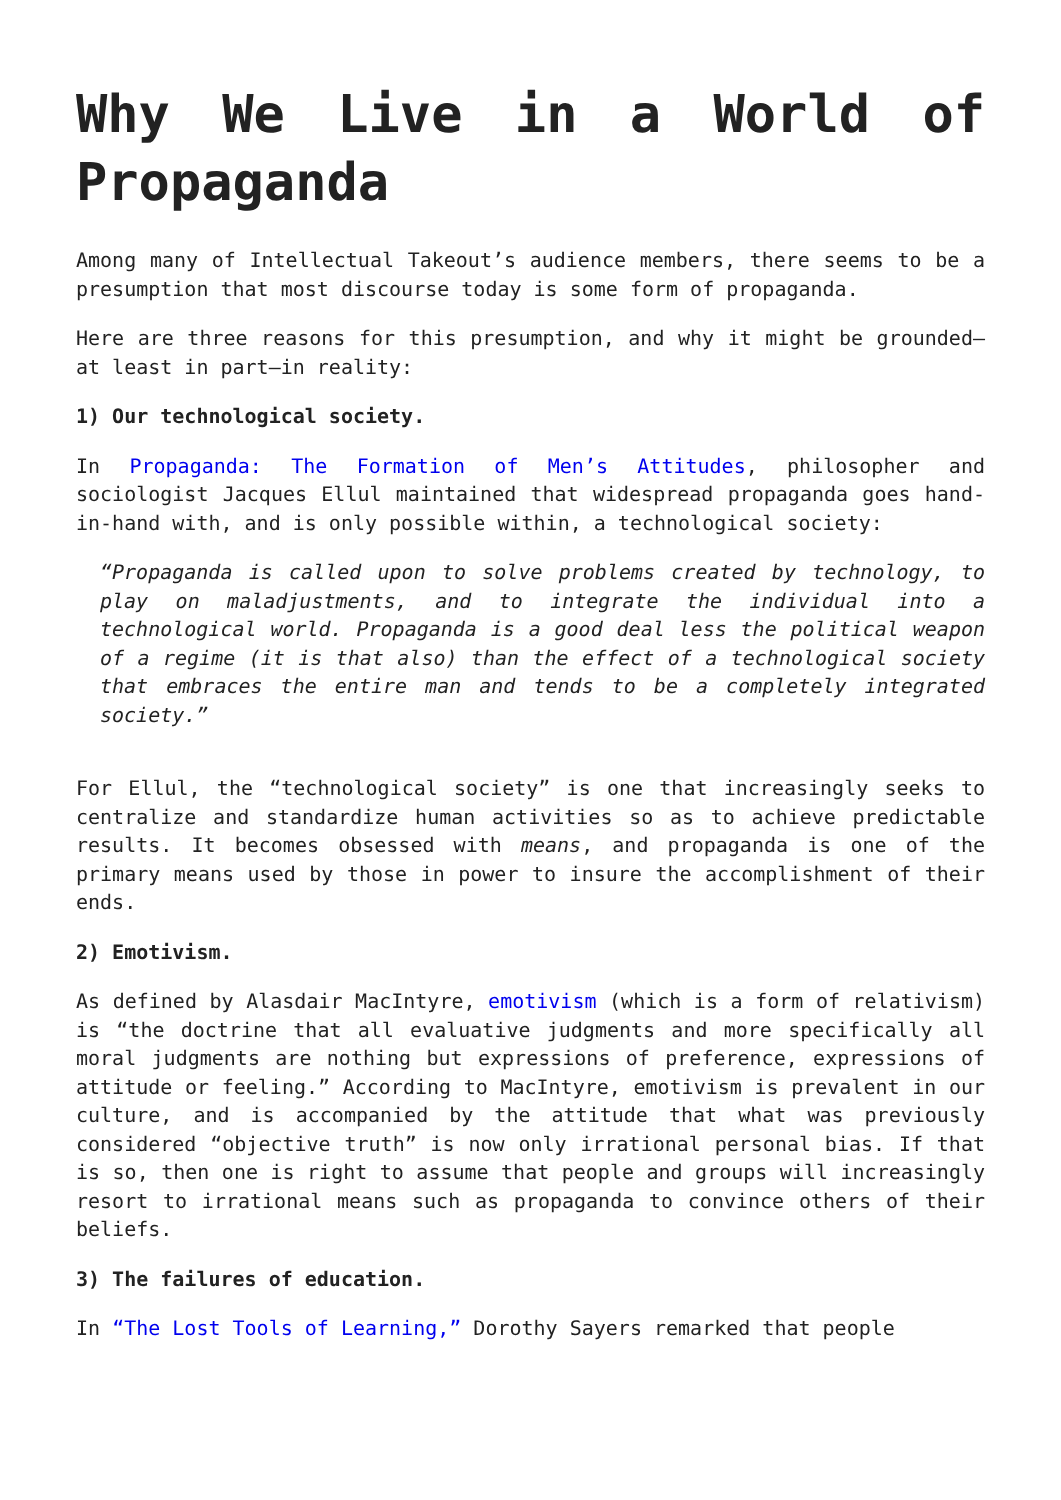Why We Live in a World of Propaganda
Among many of Intellectual Takeout’s audience members, there seems to be a presumption that most discourse today is some form of propaganda.
Here are three reasons for this presumption, and why it might be grounded—at least in part—in reality:
1) Our technological society.
In Propaganda: The Formation of Men’s Attitudes, philosopher and sociologist Jacques Ellul maintained that widespread propaganda goes hand-in-hand with, and is only possible within, a technological society:
“Propaganda is called upon to solve problems created by technology, to play on maladjustments, and to integrate the individual into a technological world. Propaganda is a good deal less the political weapon of a regime (it is that also) than the effect of a technological society that embraces the entire man and tends to be a completely integrated society.”
For Ellul, the “technological society” is one that increasingly seeks to centralize and standardize human activities so as to achieve predictable results. It becomes obsessed with means, and propaganda is one of the primary means used by those in power to insure the accomplishment of their ends.
2) Emotivism.
As defined by Alasdair MacIntyre, emotivism (which is a form of relativism) is “the doctrine that all evaluative judgments and more specifically all moral judgments are nothing but expressions of preference, expressions of attitude or feeling.” According to MacIntyre, emotivism is prevalent in our culture, and is accompanied by the attitude that what was previously considered “objective truth” is now only irrational personal bias. If that is so, then one is right to assume that people and groups will increasingly resort to irrational means such as propaganda to convince others of their beliefs.
3) The failures of education.
In “The Lost Tools of Learning,” Dorothy Sayers remarked that people